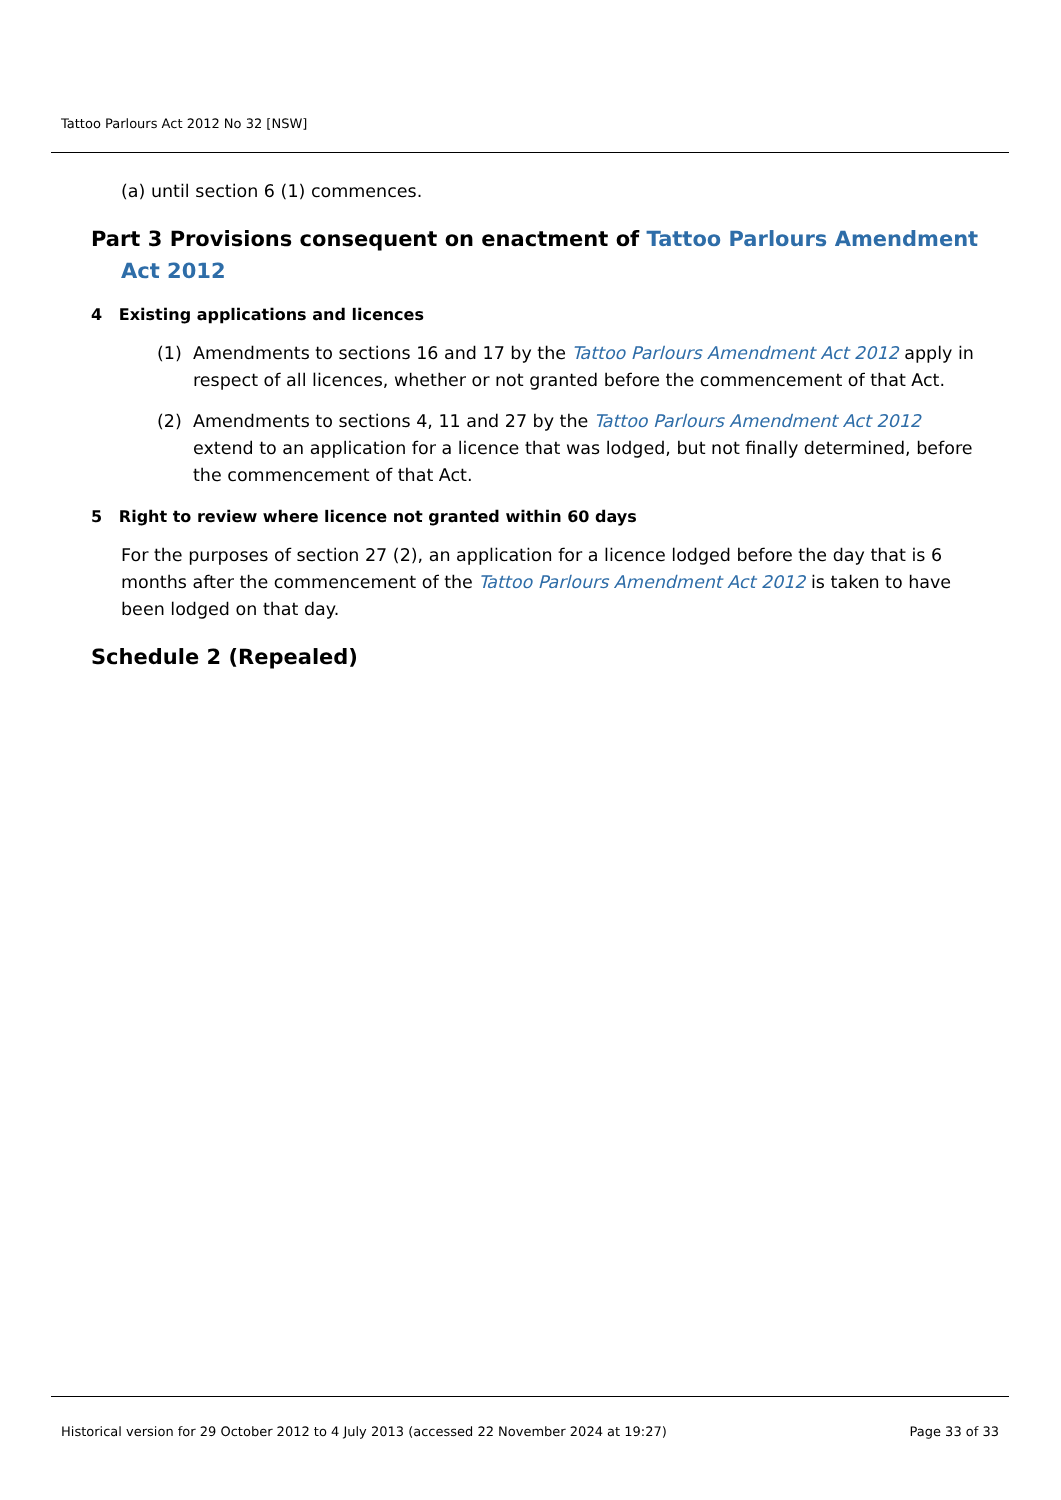Tattoo Parlours Act 2012 No 32 [NSW]
(a) until section 6 (1) commences.
Part 3 Provisions consequent on enactment of Tattoo Parlours Amendment Act 2012
4 Existing applications and licences
(1) Amendments to sections 16 and 17 by the Tattoo Parlours Amendment Act 2012 apply in respect of all licences, whether or not granted before the commencement of that Act.
(2) Amendments to sections 4, 11 and 27 by the Tattoo Parlours Amendment Act 2012 extend to an application for a licence that was lodged, but not finally determined, before the commencement of that Act.
5 Right to review where licence not granted within 60 days
For the purposes of section 27 (2), an application for a licence lodged before the day that is 6 months after the commencement of the Tattoo Parlours Amendment Act 2012 is taken to have been lodged on that day.
Schedule 2 (Repealed)
Historical version for 29 October 2012 to 4 July 2013 (accessed 22 November 2024 at 19:27) Page 33 of 33